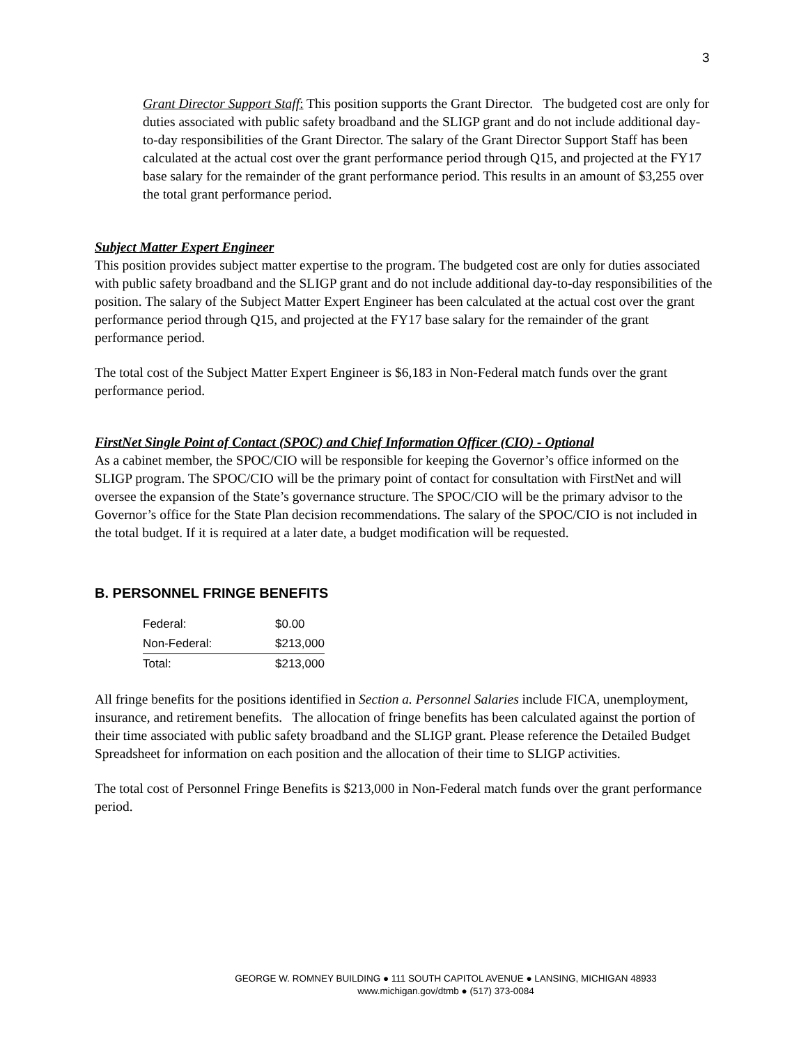3
Grant Director Support Staff: This position supports the Grant Director. The budgeted cost are only for duties associated with public safety broadband and the SLIGP grant and do not include additional day-to-day responsibilities of the Grant Director. The salary of the Grant Director Support Staff has been calculated at the actual cost over the grant performance period through Q15, and projected at the FY17 base salary for the remainder of the grant performance period. This results in an amount of $3,255 over the total grant performance period.
Subject Matter Expert Engineer
This position provides subject matter expertise to the program. The budgeted cost are only for duties associated with public safety broadband and the SLIGP grant and do not include additional day-to-day responsibilities of the position. The salary of the Subject Matter Expert Engineer has been calculated at the actual cost over the grant performance period through Q15, and projected at the FY17 base salary for the remainder of the grant performance period.
The total cost of the Subject Matter Expert Engineer is $6,183 in Non-Federal match funds over the grant performance period.
FirstNet Single Point of Contact (SPOC) and Chief Information Officer (CIO) - Optional
As a cabinet member, the SPOC/CIO will be responsible for keeping the Governor’s office informed on the SLIGP program. The SPOC/CIO will be the primary point of contact for consultation with FirstNet and will oversee the expansion of the State’s governance structure. The SPOC/CIO will be the primary advisor to the Governor’s office for the State Plan decision recommendations. The salary of the SPOC/CIO is not included in the total budget. If it is required at a later date, a budget modification will be requested.
B. PERSONNEL FRINGE BENEFITS
| Federal: | $0.00 |
| Non-Federal: | $213,000 |
| Total: | $213,000 |
All fringe benefits for the positions identified in Section a. Personnel Salaries include FICA, unemployment, insurance, and retirement benefits. The allocation of fringe benefits has been calculated against the portion of their time associated with public safety broadband and the SLIGP grant. Please reference the Detailed Budget Spreadsheet for information on each position and the allocation of their time to SLIGP activities.
The total cost of Personnel Fringe Benefits is $213,000 in Non-Federal match funds over the grant performance period.
GEORGE W. ROMNEY BUILDING ● 111 SOUTH CAPITOL AVENUE ● LANSING, MICHIGAN 48933
www.michigan.gov/dtmb ● (517) 373-0084